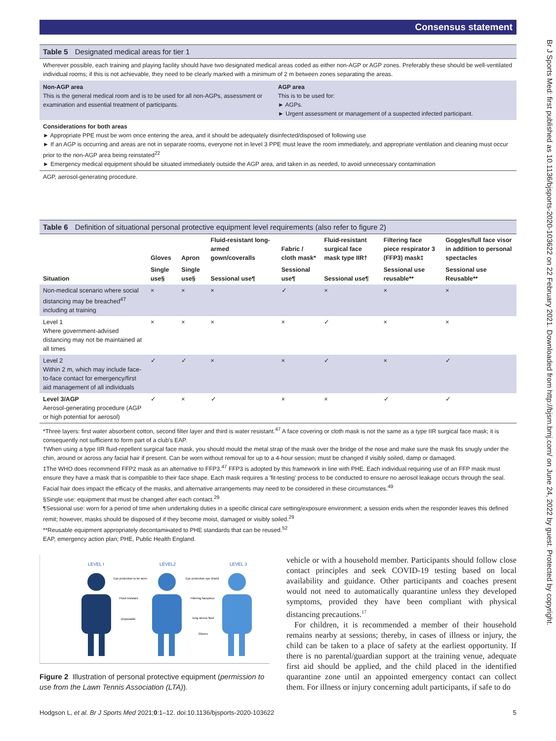Br J Sports Med: first published as 10.1136/bjsports-2020-103622 on 22 February 2021. Downloaded from http://bjsm.bmj.com/ on June 24, 2022 by guest. Protected by copyright.
Consensus statement
Table 5 Designated medical areas for tier 1
Wherever possible, each training and playing facility should have two designated medical areas coded as either non-AGP or AGP zones. Preferably these should be well-ventilated individual rooms; if this is not achievable, they need to be clearly marked with a minimum of 2 m between zones separating the areas.
Non-AGP area
This is the general medical room and is to be used for all non-AGPs, assessment or examination and essential treatment of participants.
AGP area
This is to be used for:
► AGPs.
► Urgent assessment or management of a suspected infected participant.
Considerations for both areas
► Appropriate PPE must be worn once entering the area, and it should be adequately disinfected/disposed of following use
► If an AGP is occurring and areas are not in separate rooms, everyone not in level 3 PPE must leave the room immediately, and appropriate ventilation and cleaning must occur prior to the non-AGP area being reinstated<sup>22</sup>
► Emergency medical equipment should be situated immediately outside the AGP area, and taken in as needed, to avoid unnecessary contamination
AGP, aerosol-generating procedure.
Table 6 Definition of situational personal protective equipment level requirements (also refer to figure 2)
| | Gloves | Apron | Fluid-resistant long-armed gown/coveralls | Fabric / cloth mask* | Fluid-resistant surgical face mask type IIR† | Filtering face piece respirator 3 (FFP3) mask‡ | Goggles/full face visor in addition to personal spectacles |
| --- | --- | --- | --- | --- | --- | --- | --- |
| Situation | Single use§ | Single use§ | Sessional use¶ | Sessional use¶ | Sessional use¶ | Sessional use reusable** | Sessional use Reusable** |
| Non-medical scenario where social distancing may be breached<sup>47</sup> including at training | × | × | × | ✓ | × | × | × |
| Level 1 Where government-advised distancing may not be maintained at all times | × | × | × | × | ✓ | × | × |
| Level 2 Within 2 m, which may include face-to-face contact for emergency/first aid management of all individuals | ✓ | ✓ | × | × | ✓ | × | ✓ |
| Level 3/AGP Aerosol-generating procedure (AGP or high potential for aerosol) | ✓ | × | ✓ | × | × | ✓ | ✓ |
*Three layers: first water absorbent cotton, second filter layer and third is water resistant.<sup>47</sup> A face covering or cloth mask is not the same as a type IIR surgical face mask; it is consequently not sufficient to form part of a club's EAP.
†When using a type IIR fluid-repellent surgical face mask, you should mould the metal strap of the mask over the bridge of the nose and make sure the mask fits snugly under the chin, around or across any facial hair if present. Can be worn without removal for up to a 4-hour session; must be changed if visibly soiled, damp or damaged.
‡The WHO does recommend FFP2 mask as an alternative to FFP3.<sup>47</sup> FFP3 is adopted by this framework in line with PHE. Each individual requiring use of an FFP mask must ensure they have a mask that is compatible to their face shape. Each mask requires a 'fit-testing' process to be conducted to ensure no aerosol leakage occurs through the seal. Facial hair does impact the efficacy of the masks, and alternative arrangements may need to be considered in these circumstances.<sup>49</sup>
§Single use: equipment that must be changed after each contact.<sup>29</sup>
¶Sessional use: worn for a period of time when undertaking duties in a specific clinical care setting/exposure environment; a session ends when the responder leaves this defined remit; however, masks should be disposed of if they become moist, damaged or visibly soiled.<sup>29</sup>
**Reusable equipment appropriately decontamінated to PHE standards that can be reused.<sup>52</sup>
EAP, emergency action plan; PHE, Public Health England.
LEVEL I
LEVEL2
LEVEL 3
Eye protection to be worn
Fluid resistant
Disposable
Eye protection eye shield
Filtering facepiece
long sleeve fluid
Gloves
Figure 2 Illustration of personal protective equipment (permission to use from the Lawn Tennis Association (LTA)).
vehicle or with a household member. Participants should follow close contact principles and seek COVID-19 testing based on local availability and guidance. Other participants and coaches present would not need to automatically quarantine unless they developed symptoms, provided they have been compliant with physical distancing precautions.<sup>17</sup>
For children, it is recommended a member of their household remains nearby at sessions; thereby, in cases of illness or injury, the child can be taken to a place of safety at the earliest opportunity. If there is no parental/guardian support at the training venue, adequate first aid should be applied, and the child placed in the identified quarantine zone until an appointed emergency contact can collect them. For illness or injury concerning adult participants, if safe to do
Hodgson L, et al. Br J Sports Med 2021;0:1–12. doi:10.1136/bjsports-2020-103622 5